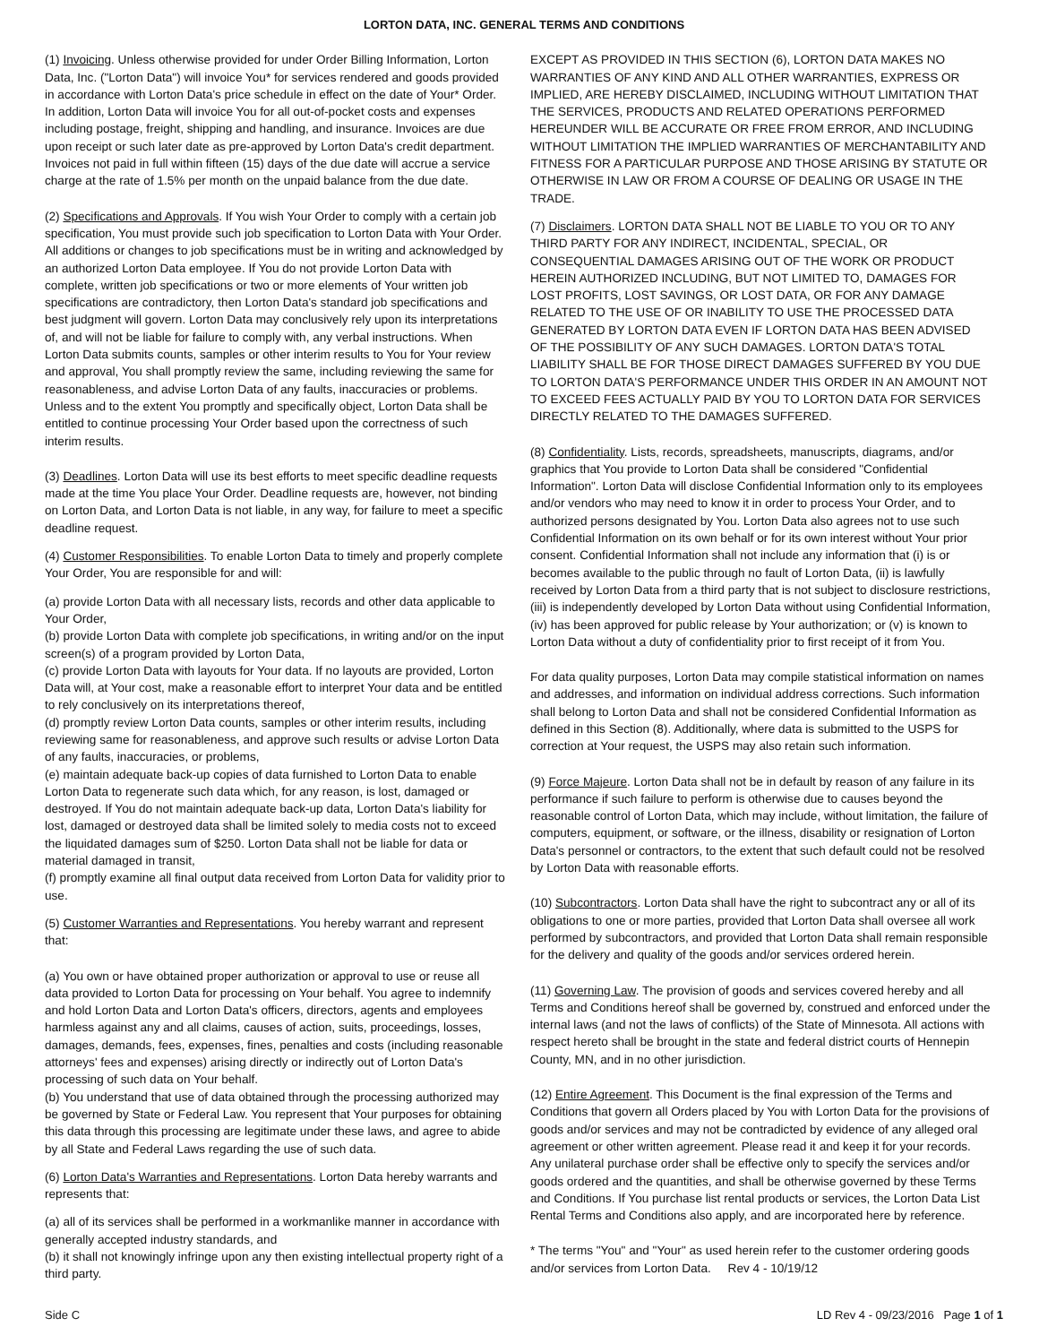LORTON DATA, INC. GENERAL TERMS AND CONDITIONS
(1) Invoicing. Unless otherwise provided for under Order Billing Information, Lorton Data, Inc. ("Lorton Data") will invoice You* for services rendered and goods provided in accordance with Lorton Data's price schedule in effect on the date of Your* Order. In addition, Lorton Data will invoice You for all out-of-pocket costs and expenses including postage, freight, shipping and handling, and insurance. Invoices are due upon receipt or such later date as pre-approved by Lorton Data's credit department. Invoices not paid in full within fifteen (15) days of the due date will accrue a service charge at the rate of 1.5% per month on the unpaid balance from the due date.
(2) Specifications and Approvals. If You wish Your Order to comply with a certain job specification, You must provide such job specification to Lorton Data with Your Order. All additions or changes to job specifications must be in writing and acknowledged by an authorized Lorton Data employee. If You do not provide Lorton Data with complete, written job specifications or two or more elements of Your written job specifications are contradictory, then Lorton Data's standard job specifications and best judgment will govern. Lorton Data may conclusively rely upon its interpretations of, and will not be liable for failure to comply with, any verbal instructions. When Lorton Data submits counts, samples or other interim results to You for Your review and approval, You shall promptly review the same, including reviewing the same for reasonableness, and advise Lorton Data of any faults, inaccuracies or problems. Unless and to the extent You promptly and specifically object, Lorton Data shall be entitled to continue processing Your Order based upon the correctness of such interim results.
(3) Deadlines. Lorton Data will use its best efforts to meet specific deadline requests made at the time You place Your Order. Deadline requests are, however, not binding on Lorton Data, and Lorton Data is not liable, in any way, for failure to meet a specific deadline request.
(4) Customer Responsibilities. To enable Lorton Data to timely and properly complete Your Order, You are responsible for and will:
(a) provide Lorton Data with all necessary lists, records and other data applicable to Your Order,
(b) provide Lorton Data with complete job specifications, in writing and/or on the input screen(s) of a program provided by Lorton Data,
(c) provide Lorton Data with layouts for Your data. If no layouts are provided, Lorton Data will, at Your cost, make a reasonable effort to interpret Your data and be entitled to rely conclusively on its interpretations thereof,
(d) promptly review Lorton Data counts, samples or other interim results, including reviewing same for reasonableness, and approve such results or advise Lorton Data of any faults, inaccuracies, or problems,
(e) maintain adequate back-up copies of data furnished to Lorton Data to enable Lorton Data to regenerate such data which, for any reason, is lost, damaged or destroyed. If You do not maintain adequate back-up data, Lorton Data's liability for lost, damaged or destroyed data shall be limited solely to media costs not to exceed the liquidated damages sum of $250. Lorton Data shall not be liable for data or material damaged in transit,
(f) promptly examine all final output data received from Lorton Data for validity prior to use.
(5) Customer Warranties and Representations. You hereby warrant and represent that:
(a) You own or have obtained proper authorization or approval to use or reuse all data provided to Lorton Data for processing on Your behalf. You agree to indemnify and hold Lorton Data and Lorton Data's officers, directors, agents and employees harmless against any and all claims, causes of action, suits, proceedings, losses, damages, demands, fees, expenses, fines, penalties and costs (including reasonable attorneys' fees and expenses) arising directly or indirectly out of Lorton Data's processing of such data on Your behalf.
(b) You understand that use of data obtained through the processing authorized may be governed by State or Federal Law. You represent that Your purposes for obtaining this data through this processing are legitimate under these laws, and agree to abide by all State and Federal Laws regarding the use of such data.
(6) Lorton Data's Warranties and Representations. Lorton Data hereby warrants and represents that:
(a) all of its services shall be performed in a workmanlike manner in accordance with generally accepted industry standards, and
(b) it shall not knowingly infringe upon any then existing intellectual property right of a third party.
EXCEPT AS PROVIDED IN THIS SECTION (6), LORTON DATA MAKES NO WARRANTIES OF ANY KIND AND ALL OTHER WARRANTIES, EXPRESS OR IMPLIED, ARE HEREBY DISCLAIMED, INCLUDING WITHOUT LIMITATION THAT THE SERVICES, PRODUCTS AND RELATED OPERATIONS PERFORMED HEREUNDER WILL BE ACCURATE OR FREE FROM ERROR, AND INCLUDING WITHOUT LIMITATION THE IMPLIED WARRANTIES OF MERCHANTABILITY AND FITNESS FOR A PARTICULAR PURPOSE AND THOSE ARISING BY STATUTE OR OTHERWISE IN LAW OR FROM A COURSE OF DEALING OR USAGE IN THE TRADE.
(7) Disclaimers. LORTON DATA SHALL NOT BE LIABLE TO YOU OR TO ANY THIRD PARTY FOR ANY INDIRECT, INCIDENTAL, SPECIAL, OR CONSEQUENTIAL DAMAGES ARISING OUT OF THE WORK OR PRODUCT HEREIN AUTHORIZED INCLUDING, BUT NOT LIMITED TO, DAMAGES FOR LOST PROFITS, LOST SAVINGS, OR LOST DATA, OR FOR ANY DAMAGE RELATED TO THE USE OF OR INABILITY TO USE THE PROCESSED DATA GENERATED BY LORTON DATA EVEN IF LORTON DATA HAS BEEN ADVISED OF THE POSSIBILITY OF ANY SUCH DAMAGES. LORTON DATA'S TOTAL LIABILITY SHALL BE FOR THOSE DIRECT DAMAGES SUFFERED BY YOU DUE TO LORTON DATA'S PERFORMANCE UNDER THIS ORDER IN AN AMOUNT NOT TO EXCEED FEES ACTUALLY PAID BY YOU TO LORTON DATA FOR SERVICES DIRECTLY RELATED TO THE DAMAGES SUFFERED.
(8) Confidentiality. Lists, records, spreadsheets, manuscripts, diagrams, and/or graphics that You provide to Lorton Data shall be considered "Confidential Information". Lorton Data will disclose Confidential Information only to its employees and/or vendors who may need to know it in order to process Your Order, and to authorized persons designated by You. Lorton Data also agrees not to use such Confidential Information on its own behalf or for its own interest without Your prior consent. Confidential Information shall not include any information that (i) is or becomes available to the public through no fault of Lorton Data, (ii) is lawfully received by Lorton Data from a third party that is not subject to disclosure restrictions, (iii) is independently developed by Lorton Data without using Confidential Information, (iv) has been approved for public release by Your authorization; or (v) is known to Lorton Data without a duty of confidentiality prior to first receipt of it from You.
For data quality purposes, Lorton Data may compile statistical information on names and addresses, and information on individual address corrections. Such information shall belong to Lorton Data and shall not be considered Confidential Information as defined in this Section (8). Additionally, where data is submitted to the USPS for correction at Your request, the USPS may also retain such information.
(9) Force Majeure. Lorton Data shall not be in default by reason of any failure in its performance if such failure to perform is otherwise due to causes beyond the reasonable control of Lorton Data, which may include, without limitation, the failure of computers, equipment, or software, or the illness, disability or resignation of Lorton Data's personnel or contractors, to the extent that such default could not be resolved by Lorton Data with reasonable efforts.
(10) Subcontractors. Lorton Data shall have the right to subcontract any or all of its obligations to one or more parties, provided that Lorton Data shall oversee all work performed by subcontractors, and provided that Lorton Data shall remain responsible for the delivery and quality of the goods and/or services ordered herein.
(11) Governing Law. The provision of goods and services covered hereby and all Terms and Conditions hereof shall be governed by, construed and enforced under the internal laws (and not the laws of conflicts) of the State of Minnesota. All actions with respect hereto shall be brought in the state and federal district courts of Hennepin County, MN, and in no other jurisdiction.
(12) Entire Agreement. This Document is the final expression of the Terms and Conditions that govern all Orders placed by You with Lorton Data for the provisions of goods and/or services and may not be contradicted by evidence of any alleged oral agreement or other written agreement. Please read it and keep it for your records. Any unilateral purchase order shall be effective only to specify the services and/or goods ordered and the quantities, and shall be otherwise governed by these Terms and Conditions. If You purchase list rental products or services, the Lorton Data List Rental Terms and Conditions also apply, and are incorporated here by reference.
* The terms "You" and "Your" as used herein refer to the customer ordering goods and/or services from Lorton Data. Rev 4 - 10/19/12
Side C LD Rev 4 - 09/23/2016 Page 1 of 1